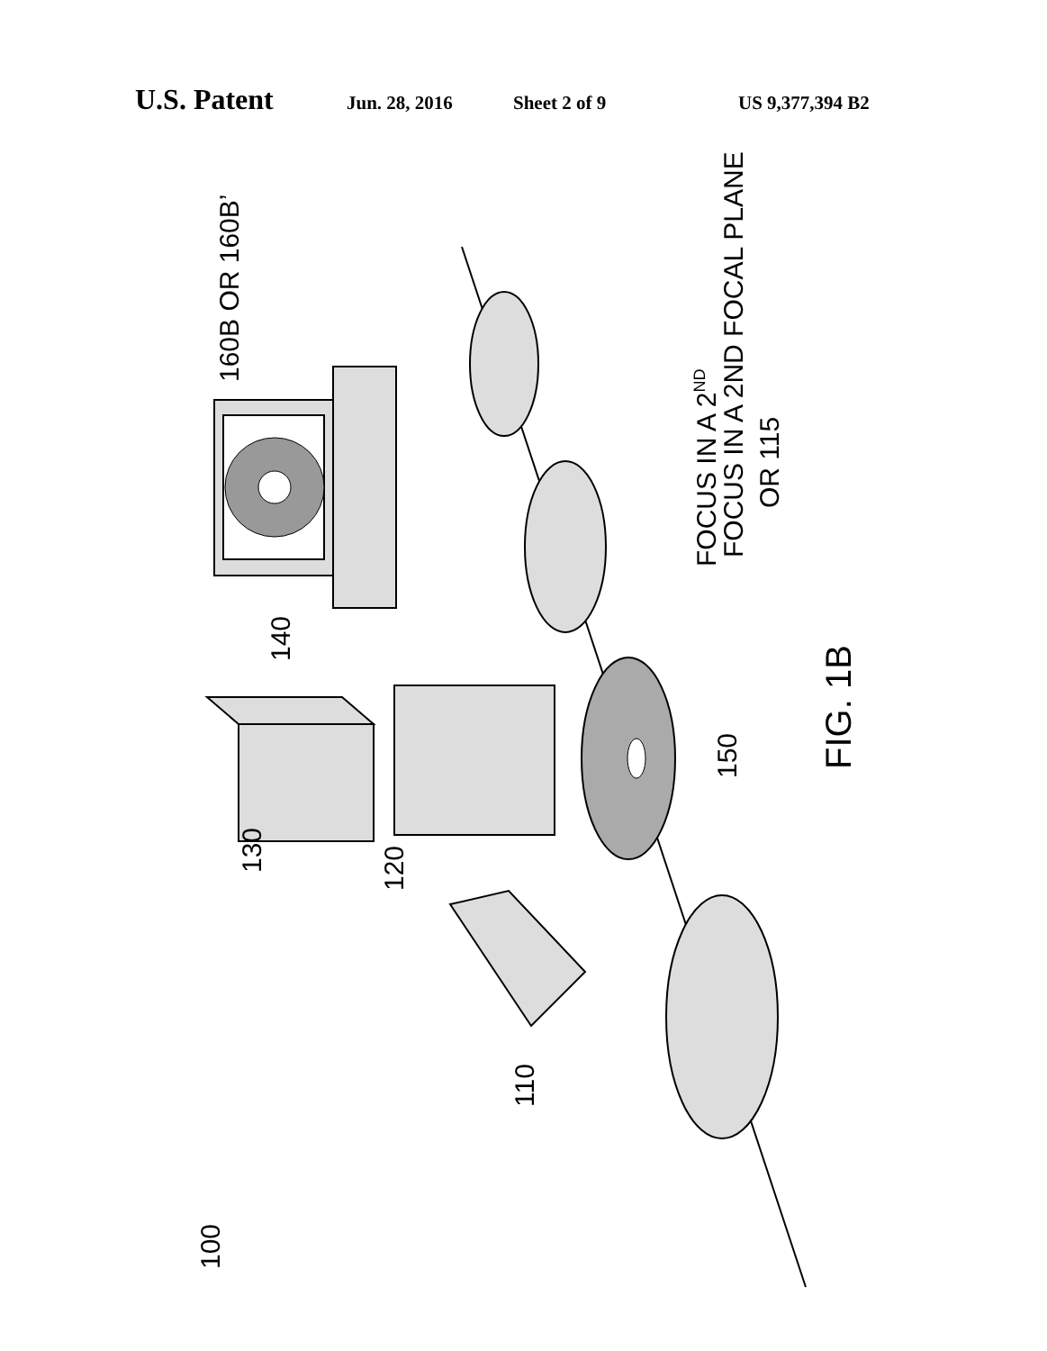U.S. Patent Jun. 28, 2016 Sheet 2 of 9 US 9,377,394 B2
160B OR 160B’
140
130
120
110
100
150
FOCUS IN A 2ND
FOCUS IN A 2ND FOCAL PLANE
OR 115
FIG. 1B